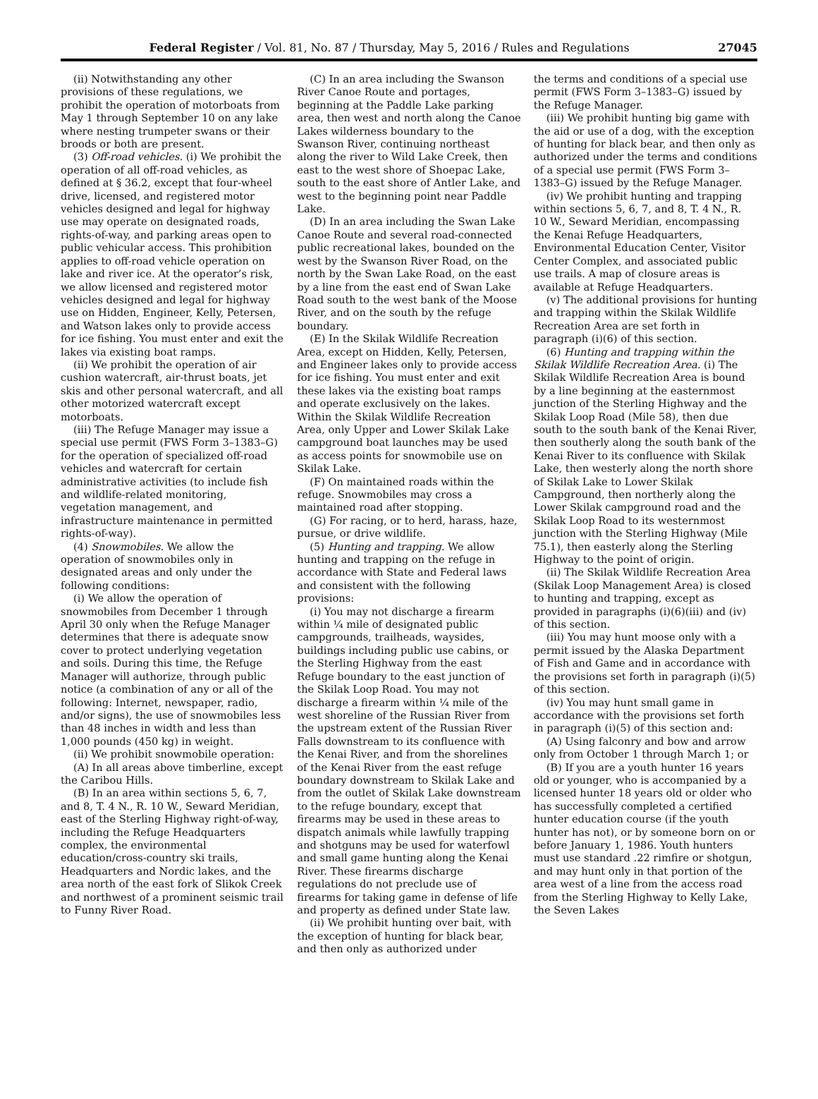Federal Register / Vol. 81, No. 87 / Thursday, May 5, 2016 / Rules and Regulations 27045
(ii) Notwithstanding any other provisions of these regulations, we prohibit the operation of motorboats from May 1 through September 10 on any lake where nesting trumpeter swans or their broods or both are present.
(3) Off-road vehicles. (i) We prohibit the operation of all off-road vehicles, as defined at § 36.2, except that four-wheel drive, licensed, and registered motor vehicles designed and legal for highway use may operate on designated roads, rights-of-way, and parking areas open to public vehicular access. This prohibition applies to off-road vehicle operation on lake and river ice. At the operator’s risk, we allow licensed and registered motor vehicles designed and legal for highway use on Hidden, Engineer, Kelly, Petersen, and Watson lakes only to provide access for ice fishing. You must enter and exit the lakes via existing boat ramps.
(ii) We prohibit the operation of air cushion watercraft, air-thrust boats, jet skis and other personal watercraft, and all other motorized watercraft except motorboats.
(iii) The Refuge Manager may issue a special use permit (FWS Form 3–1383–G) for the operation of specialized off-road vehicles and watercraft for certain administrative activities (to include fish and wildlife-related monitoring, vegetation management, and infrastructure maintenance in permitted rights-of-way).
(4) Snowmobiles. We allow the operation of snowmobiles only in designated areas and only under the following conditions:
(i) We allow the operation of snowmobiles from December 1 through April 30 only when the Refuge Manager determines that there is adequate snow cover to protect underlying vegetation and soils. During this time, the Refuge Manager will authorize, through public notice (a combination of any or all of the following: Internet, newspaper, radio, and/or signs), the use of snowmobiles less than 48 inches in width and less than 1,000 pounds (450 kg) in weight.
(ii) We prohibit snowmobile operation:
(A) In all areas above timberline, except the Caribou Hills.
(B) In an area within sections 5, 6, 7, and 8, T. 4 N., R. 10 W., Seward Meridian, east of the Sterling Highway right-of-way, including the Refuge Headquarters complex, the environmental education/cross-country ski trails, Headquarters and Nordic lakes, and the area north of the east fork of Slikok Creek and northwest of a prominent seismic trail to Funny River Road.
(C) In an area including the Swanson River Canoe Route and portages, beginning at the Paddle Lake parking area, then west and north along the Canoe Lakes wilderness boundary to the Swanson River, continuing northeast along the river to Wild Lake Creek, then east to the west shore of Shoepac Lake, south to the east shore of Antler Lake, and west to the beginning point near Paddle Lake.
(D) In an area including the Swan Lake Canoe Route and several road-connected public recreational lakes, bounded on the west by the Swanson River Road, on the north by the Swan Lake Road, on the east by a line from the east end of Swan Lake Road south to the west bank of the Moose River, and on the south by the refuge boundary.
(E) In the Skilak Wildlife Recreation Area, except on Hidden, Kelly, Petersen, and Engineer lakes only to provide access for ice fishing. You must enter and exit these lakes via the existing boat ramps and operate exclusively on the lakes. Within the Skilak Wildlife Recreation Area, only Upper and Lower Skilak Lake campground boat launches may be used as access points for snowmobile use on Skilak Lake.
(F) On maintained roads within the refuge. Snowmobiles may cross a maintained road after stopping.
(G) For racing, or to herd, harass, haze, pursue, or drive wildlife.
(5) Hunting and trapping. We allow hunting and trapping on the refuge in accordance with State and Federal laws and consistent with the following provisions:
(i) You may not discharge a firearm within ¼ mile of designated public campgrounds, trailheads, waysides, buildings including public use cabins, or the Sterling Highway from the east Refuge boundary to the east junction of the Skilak Loop Road. You may not discharge a firearm within ¼ mile of the west shoreline of the Russian River from the upstream extent of the Russian River Falls downstream to its confluence with the Kenai River, and from the shorelines of the Kenai River from the east refuge boundary downstream to Skilak Lake and from the outlet of Skilak Lake downstream to the refuge boundary, except that firearms may be used in these areas to dispatch animals while lawfully trapping and shotguns may be used for waterfowl and small game hunting along the Kenai River. These firearms discharge regulations do not preclude use of firearms for taking game in defense of life and property as defined under State law.
(ii) We prohibit hunting over bait, with the exception of hunting for black bear, and then only as authorized under
the terms and conditions of a special use permit (FWS Form 3–1383–G) issued by the Refuge Manager.
(iii) We prohibit hunting big game with the aid or use of a dog, with the exception of hunting for black bear, and then only as authorized under the terms and conditions of a special use permit (FWS Form 3–1383–G) issued by the Refuge Manager.
(iv) We prohibit hunting and trapping within sections 5, 6, 7, and 8, T. 4 N., R. 10 W., Seward Meridian, encompassing the Kenai Refuge Headquarters, Environmental Education Center, Visitor Center Complex, and associated public use trails. A map of closure areas is available at Refuge Headquarters.
(v) The additional provisions for hunting and trapping within the Skilak Wildlife Recreation Area are set forth in paragraph (i)(6) of this section.
(6) Hunting and trapping within the Skilak Wildlife Recreation Area. (i) The Skilak Wildlife Recreation Area is bound by a line beginning at the easternmost junction of the Sterling Highway and the Skilak Loop Road (Mile 58), then due south to the south bank of the Kenai River, then southerly along the south bank of the Kenai River to its confluence with Skilak Lake, then westerly along the north shore of Skilak Lake to Lower Skilak Campground, then northerly along the Lower Skilak campground road and the Skilak Loop Road to its westernmost junction with the Sterling Highway (Mile 75.1), then easterly along the Sterling Highway to the point of origin.
(ii) The Skilak Wildlife Recreation Area (Skilak Loop Management Area) is closed to hunting and trapping, except as provided in paragraphs (i)(6)(iii) and (iv) of this section.
(iii) You may hunt moose only with a permit issued by the Alaska Department of Fish and Game and in accordance with the provisions set forth in paragraph (i)(5) of this section.
(iv) You may hunt small game in accordance with the provisions set forth in paragraph (i)(5) of this section and:
(A) Using falconry and bow and arrow only from October 1 through March 1; or
(B) If you are a youth hunter 16 years old or younger, who is accompanied by a licensed hunter 18 years old or older who has successfully completed a certified hunter education course (if the youth hunter has not), or by someone born on or before January 1, 1986. Youth hunters must use standard .22 rimfire or shotgun, and may hunt only in that portion of the area west of a line from the access road from the Sterling Highway to Kelly Lake, the Seven Lakes